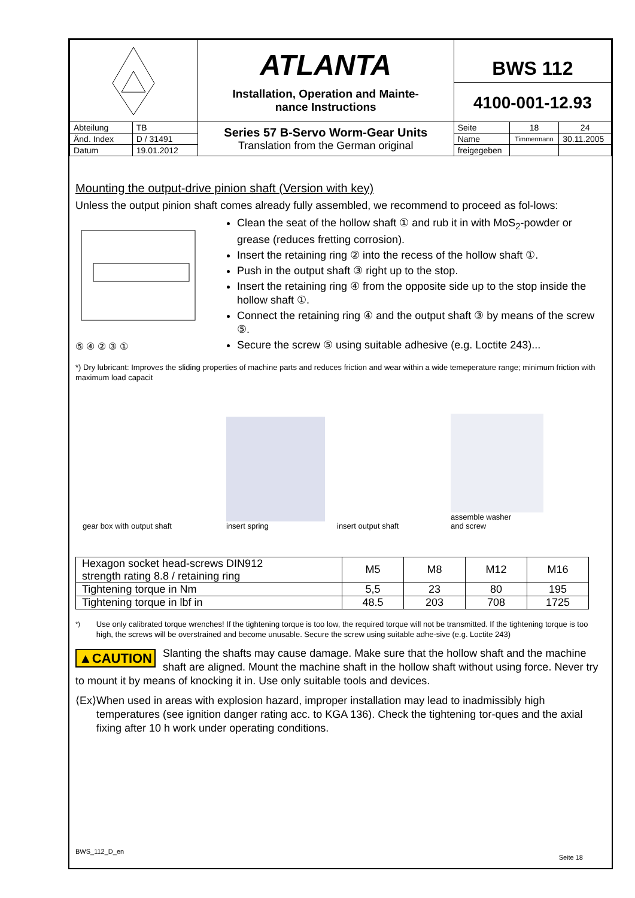| | | ATLANTA Installation, Operation and Mainte- nance Instructions | BWS 112 4100-001-12.93 | | |
| Abteilung | TB | Series 57 B-Servo Worm-Gear Units Translation from the German original | Seite | 18 | 24 |
| Änd. Index | D / 31491 | | Name | Timmermann | 30.11.2005 |
| Datum | 19.01.2012 | | freigegeben | | |
Mounting the output-drive pinion shaft (Version with key)
Unless the output pinion shaft comes already fully assembled, we recommend to proceed as fol-lows:
⑤ ④ ② ③ ①
Clean the seat of the hollow shaft ① and rub it in with MoS<sub>2</sub>-powder or grease (reduces fretting corrosion).
Insert the retaining ring ② into the recess of the hollow shaft ①.
Push in the output shaft ③ right up to the stop.
Insert the retaining ring ④ from the opposite side up to the stop inside the hollow shaft ①.
Connect the retaining ring ④ and the output shaft ③ by means of the screw ⑤.
Secure the screw ⑤ using suitable adhesive (e.g. Loctite 243)...
*) Dry lubricant: Improves the sliding properties of machine parts and reduces friction and wear within a wide temeperature range; minimum friction with maximum load capacit
gear box with output shaft
insert spring
insert output shaft
assemble washer
and screw
| Hexagon socket head-screws DIN912 strength rating 8.8 / retaining ring | M5 | M8 | M12 | M16 |
| Tightening torque in Nm | 5,5 | 23 | 80 | 195 |
| Tightening torque in lbf in | 48.5 | 203 | 708 | 1725 |
<sup>*)</sup> Use only calibrated torque wrenches! If the tightening torque is too low, the required torque will not be transmitted. If the tightening torque is too high, the screws will be overstrained and become unusable. Secure the screw using suitable adhe-sive (e.g. Loctite 243)
▲CAUTION Slanting the shafts may cause damage. Make sure that the hollow shaft and the machine shaft are aligned. Mount the machine shaft in the hollow shaft without using force. Never try to mount it by means of knocking it in. Use only suitable tools and devices.
⟨Ex⟩
When used in areas with explosion hazard, improper installation may lead to inadmissibly high temperatures (see ignition danger rating acc. to KGA 136). Check the tightening tor-ques and the axial fixing after 10 h work under operating conditions.
BWS_112_D_en
Seite 18